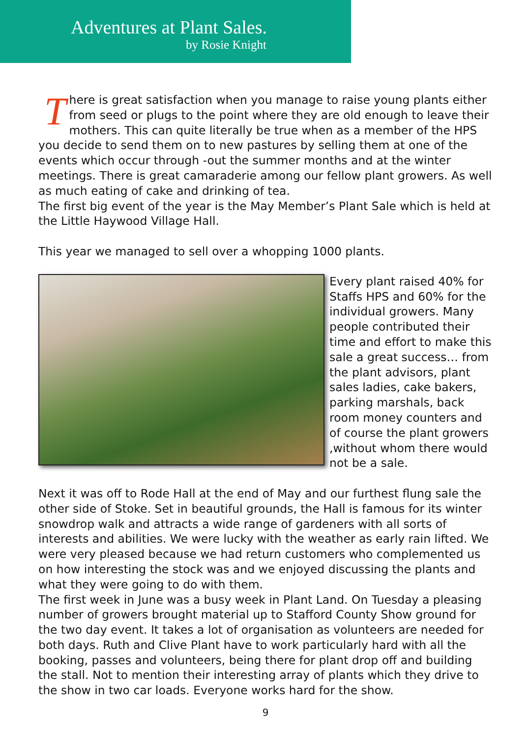Adventures at Plant Sales.
by Rosie Knight
There is great satisfaction when you manage to raise young plants either from seed or plugs to the point where they are old enough to leave their mothers. This can quite literally be true when as a member of the HPS you decide to send them on to new pastures by selling them at one of the events which occur through -out the summer months and at the winter meetings. There is great camaraderie among our fellow plant growers. As well as much eating of cake and drinking of tea.
The first big event of the year is the May Member’s Plant Sale which is held at the Little Haywood Village Hall.
This year we managed to sell over a whopping 1000 plants.
Every plant raised 40% for Staffs HPS and 60% for the individual growers. Many people contributed their time and effort to make this sale a great success… from the plant advisors, plant sales ladies, cake bakers, parking marshals, back room money counters and of course the plant growers ,without whom there would not be a sale.
Next it was off to Rode Hall at the end of May and our furthest flung sale the other side of Stoke. Set in beautiful grounds, the Hall is famous for its winter snowdrop walk and attracts a wide range of gardeners with all sorts of interests and abilities. We were lucky with the weather as early rain lifted. We were very pleased because we had return customers who complemented us on how interesting the stock was and we enjoyed discussing the plants and what they were going to do with them.
The first week in June was a busy week in Plant Land. On Tuesday a pleasing number of growers brought material up to Stafford County Show ground for the two day event. It takes a lot of organisation as volunteers are needed for both days. Ruth and Clive Plant have to work particularly hard with all the booking, passes and volunteers, being there for plant drop off and building the stall. Not to mention their interesting array of plants which they drive to the show in two car loads. Everyone works hard for the show.
9